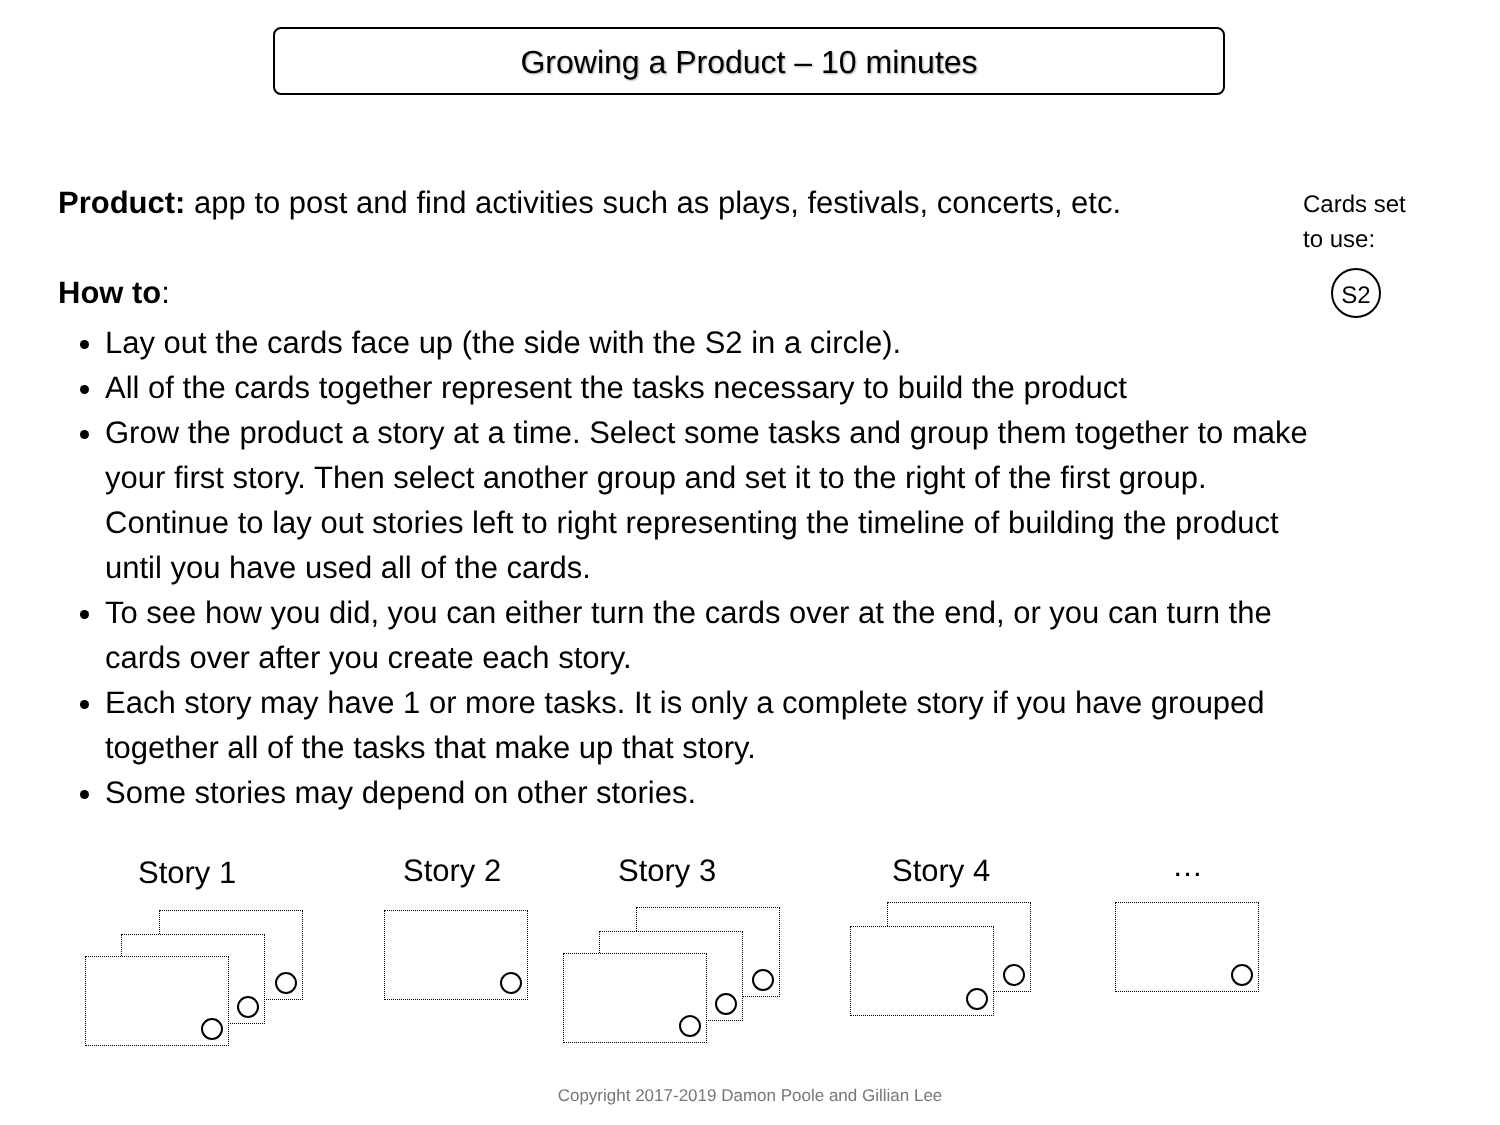Growing a Product – 10 minutes
Cards set
to use:
S2
Product: app to post and find activities such as plays, festivals, concerts, etc.
How to:
Lay out the cards face up (the side with the S2 in a circle).
All of the cards together represent the tasks necessary to build the product
Grow the product a story at a time. Select some tasks and group them together to make your first story. Then select another group and set it to the right of the first group. Continue to lay out stories left to right representing the timeline of building the product until you have used all of the cards.
To see how you did, you can either turn the cards over at the end, or you can turn the cards over after you create each story.
Each story may have 1 or more tasks. It is only a complete story if you have grouped together all of the tasks that make up that story.
Some stories may depend on other stories.
Story 1 Story 2 Story 3 Story 4 …
Copyright 2017-2019 Damon Poole and Gillian Lee